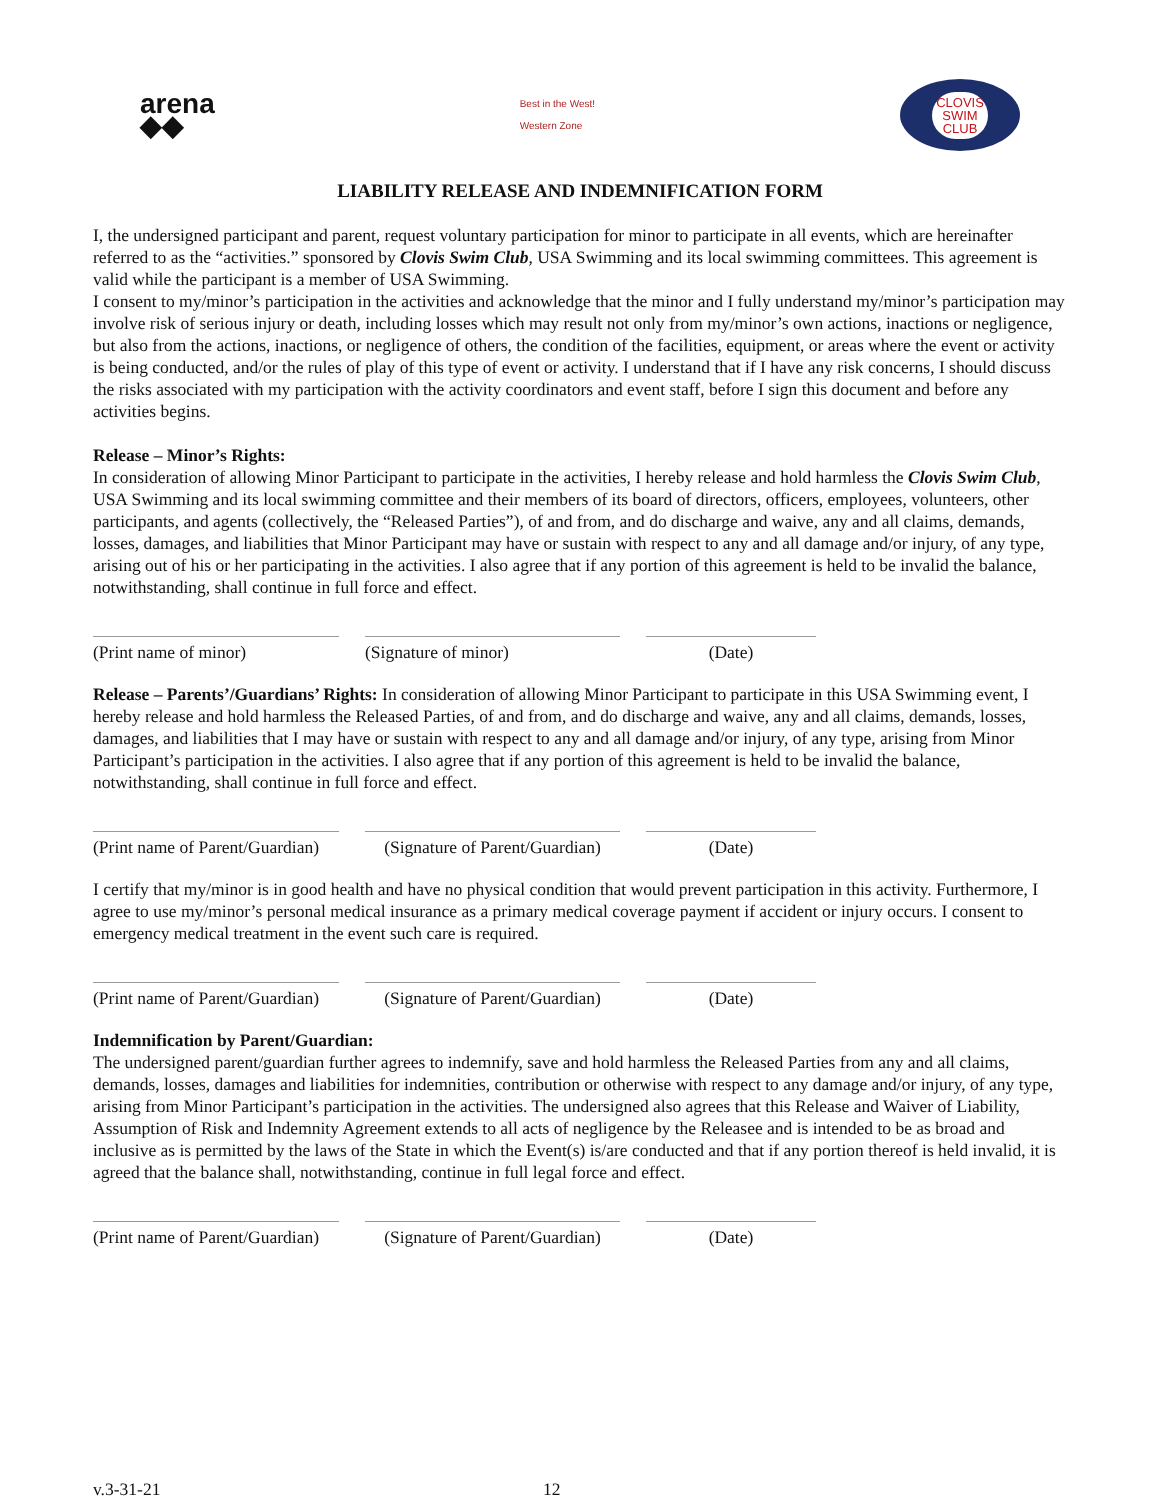arena
◆◆
Best in the West!
Western Zone
CLOVIS
SWIM
CLUB
LIABILITY RELEASE AND INDEMNIFICATION FORM
I, the undersigned participant and parent, request voluntary participation for minor to participate in all events, which are hereinafter referred to as the “activities.” sponsored by Clovis Swim Club, USA Swimming and its local swimming committees. This agreement is valid while the participant is a member of USA Swimming.
I consent to my/minor’s participation in the activities and acknowledge that the minor and I fully understand my/minor’s participation may involve risk of serious injury or death, including losses which may result not only from my/minor’s own actions, inactions or negligence, but also from the actions, inactions, or negligence of others, the condition of the facilities, equipment, or areas where the event or activity is being conducted, and/or the rules of play of this type of event or activity. I understand that if I have any risk concerns, I should discuss the risks associated with my participation with the activity coordinators and event staff, before I sign this document and before any activities begins.
Release – Minor’s Rights:
In consideration of allowing Minor Participant to participate in the activities, I hereby release and hold harmless the Clovis Swim Club, USA Swimming and its local swimming committee and their members of its board of directors, officers, employees, volunteers, other participants, and agents (collectively, the “Released Parties”), of and from, and do discharge and waive, any and all claims, demands, losses, damages, and liabilities that Minor Participant may have or sustain with respect to any and all damage and/or injury, of any type, arising out of his or her participating in the activities. I also agree that if any portion of this agreement is held to be invalid the balance, notwithstanding, shall continue in full force and effect.
(Print name of minor) (Signature of minor) (Date)
Release – Parents’/Guardians’ Rights: In consideration of allowing Minor Participant to participate in this USA Swimming event, I hereby release and hold harmless the Released Parties, of and from, and do discharge and waive, any and all claims, demands, losses, damages, and liabilities that I may have or sustain with respect to any and all damage and/or injury, of any type, arising from Minor Participant’s participation in the activities. I also agree that if any portion of this agreement is held to be invalid the balance, notwithstanding, shall continue in full force and effect.
(Print name of Parent/Guardian)
(Signature of Parent/Guardian)
(Date)
I certify that my/minor is in good health and have no physical condition that would prevent participation in this activity. Furthermore, I agree to use my/minor’s personal medical insurance as a primary medical coverage payment if accident or injury occurs. I consent to emergency medical treatment in the event such care is required.
(Print name of Parent/Guardian)
(Signature of Parent/Guardian)
(Date)
Indemnification by Parent/Guardian:
The undersigned parent/guardian further agrees to indemnify, save and hold harmless the Released Parties from any and all claims, demands, losses, damages and liabilities for indemnities, contribution or otherwise with respect to any damage and/or injury, of any type, arising from Minor Participant’s participation in the activities. The undersigned also agrees that this Release and Waiver of Liability, Assumption of Risk and Indemnity Agreement extends to all acts of negligence by the Releasee and is intended to be as broad and inclusive as is permitted by the laws of the State in which the Event(s) is/are conducted and that if any portion thereof is held invalid, it is agreed that the balance shall, notwithstanding, continue in full legal force and effect.
(Print name of Parent/Guardian)
(Signature of Parent/Guardian)
(Date)
v.3-31-21 12